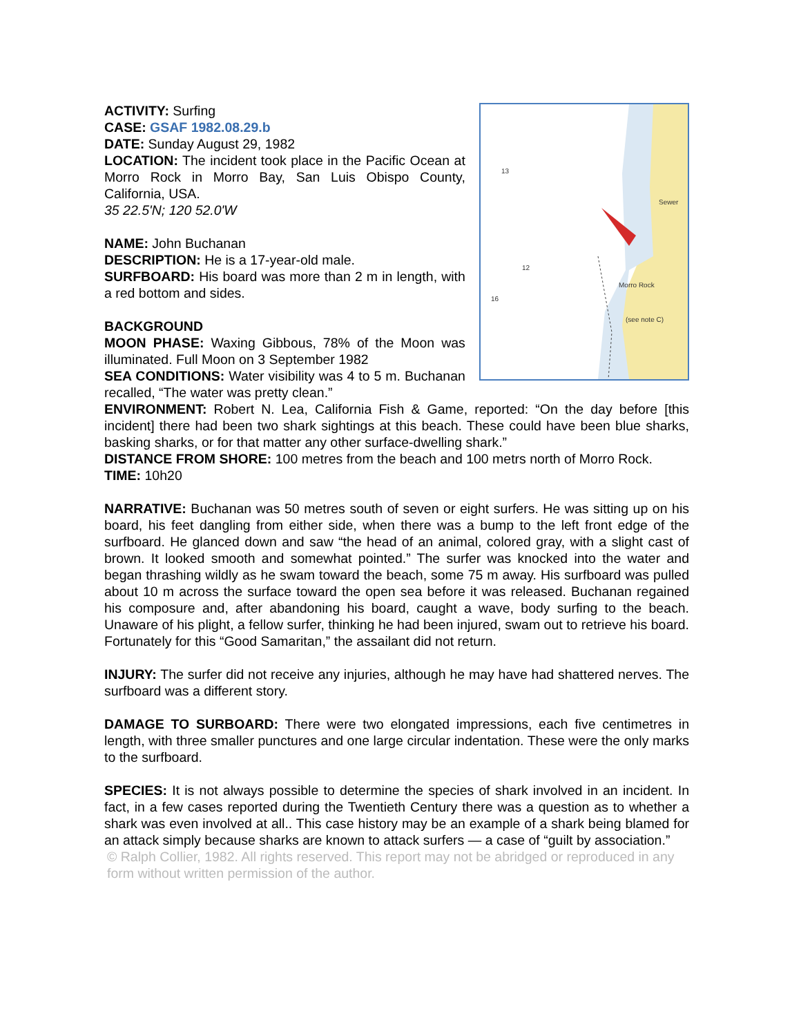ACTIVITY: Surfing
CASE: GSAF 1982.08.29.b
DATE: Sunday August 29, 1982
LOCATION: The incident took place in the Pacific Ocean at Morro Rock in Morro Bay, San Luis Obispo County, California, USA.
35 22.5'N; 120 52.0'W
NAME: John Buchanan
DESCRIPTION: He is a 17-year-old male.
SURFBOARD: His board was more than 2 m in length, with a red bottom and sides.
BACKGROUND
MOON PHASE: Waxing Gibbous, 78% of the Moon was illuminated. Full Moon on 3 September 1982
SEA CONDITIONS: Water visibility was 4 to 5 m. Buchanan recalled, “The water was pretty clean.”
13
12
16
Morro Rock
(see note C)
Sewer
ENVIRONMENT: Robert N. Lea, California Fish & Game, reported: “On the day before [this incident] there had been two shark sightings at this beach. These could have been blue sharks, basking sharks, or for that matter any other surface-dwelling shark.”
DISTANCE FROM SHORE: 100 metres from the beach and 100 metrs north of Morro Rock.
TIME: 10h20
NARRATIVE: Buchanan was 50 metres south of seven or eight surfers. He was sitting up on his board, his feet dangling from either side, when there was a bump to the left front edge of the surfboard. He glanced down and saw “the head of an animal, colored gray, with a slight cast of brown. It looked smooth and somewhat pointed.” The surfer was knocked into the water and began thrashing wildly as he swam toward the beach, some 75 m away. His surfboard was pulled about 10 m across the surface toward the open sea before it was released. Buchanan regained his composure and, after abandoning his board, caught a wave, body surfing to the beach. Unaware of his plight, a fellow surfer, thinking he had been injured, swam out to retrieve his board. Fortunately for this “Good Samaritan,” the assailant did not return.
INJURY: The surfer did not receive any injuries, although he may have had shattered nerves. The surfboard was a different story.
DAMAGE TO SURBOARD: There were two elongated impressions, each five centimetres in length, with three smaller punctures and one large circular indentation. These were the only marks to the surfboard.
SPECIES: It is not always possible to determine the species of shark involved in an incident. In fact, in a few cases reported during the Twentieth Century there was a question as to whether a shark was even involved at all.. This case history may be an example of a shark being blamed for an attack simply because sharks are known to attack surfers — a case of “guilt by association.”
© Ralph Collier, 1982. All rights reserved. This report may not be abridged or reproduced in any form without written permission of the author.